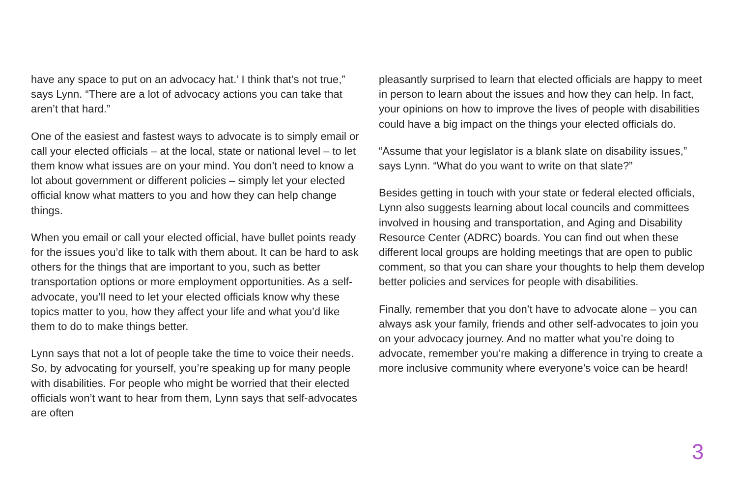have any space to put on an advocacy hat.’ I think that’s not true,” says Lynn. “There are a lot of advocacy actions you can take that aren’t that hard.”
One of the easiest and fastest ways to advocate is to simply email or call your elected officials – at the local, state or national level – to let them know what issues are on your mind. You don’t need to know a lot about government or different policies – simply let your elected official know what matters to you and how they can help change things.
When you email or call your elected official, have bullet points ready for the issues you’d like to talk with them about. It can be hard to ask others for the things that are important to you, such as better transportation options or more employment opportunities. As a self-advocate, you’ll need to let your elected officials know why these topics matter to you, how they affect your life and what you’d like them to do to make things better.
Lynn says that not a lot of people take the time to voice their needs. So, by advocating for yourself, you’re speaking up for many people with disabilities. For people who might be worried that their elected officials won’t want to hear from them, Lynn says that self-advocates are often
pleasantly surprised to learn that elected officials are happy to meet in person to learn about the issues and how they can help. In fact, your opinions on how to improve the lives of people with disabilities could have a big impact on the things your elected officials do.
“Assume that your legislator is a blank slate on disability issues,” says Lynn. “What do you want to write on that slate?”
Besides getting in touch with your state or federal elected officials, Lynn also suggests learning about local councils and committees involved in housing and transportation, and Aging and Disability Resource Center (ADRC) boards. You can find out when these different local groups are holding meetings that are open to public comment, so that you can share your thoughts to help them develop better policies and services for people with disabilities.
Finally, remember that you don’t have to advocate alone – you can always ask your family, friends and other self-advocates to join you on your advocacy journey. And no matter what you’re doing to advocate, remember you’re making a difference in trying to create a more inclusive community where everyone’s voice can be heard!
3